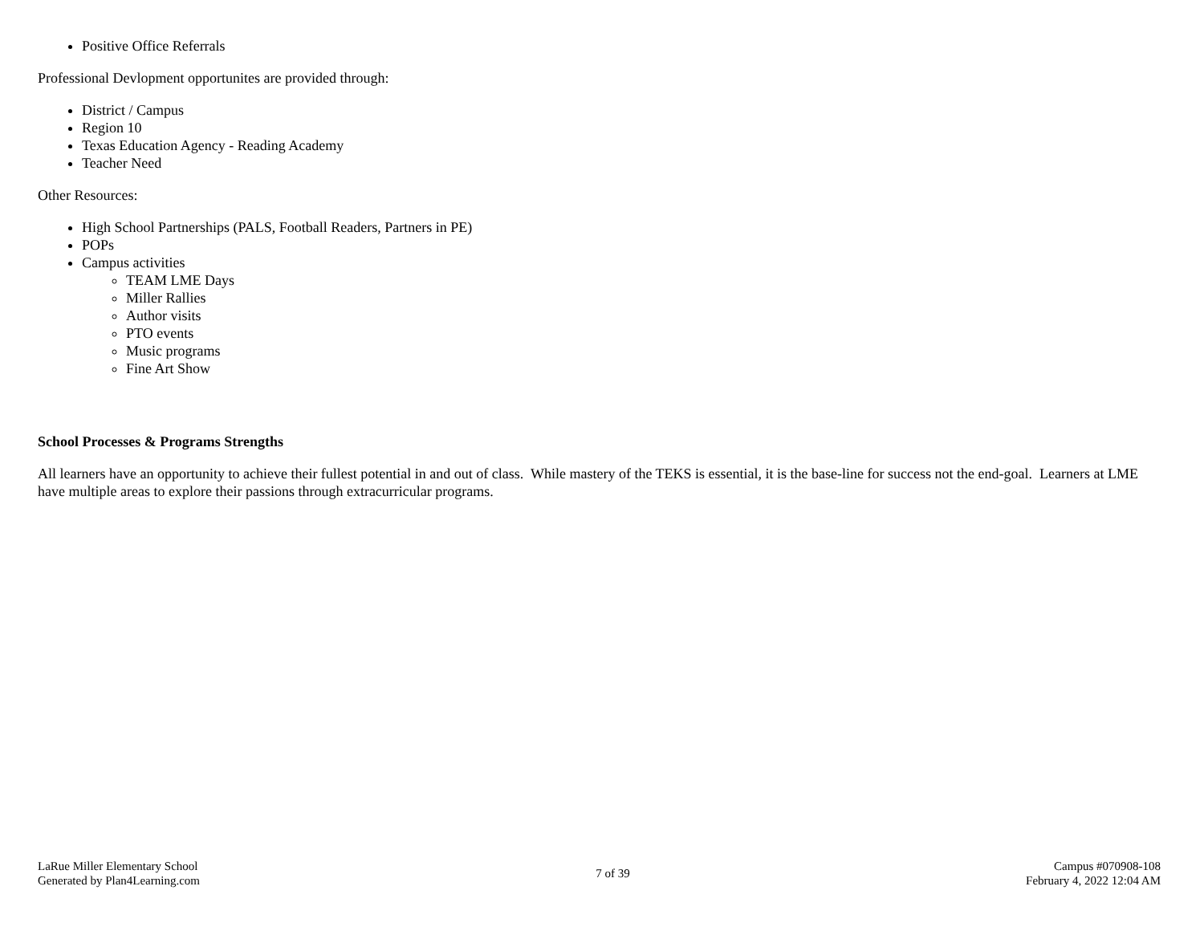Positive Office Referrals
Professional Devlopment opportunites are provided through:
District / Campus
Region 10
Texas Education Agency - Reading Academy
Teacher Need
Other Resources:
High School Partnerships (PALS, Football Readers, Partners in PE)
POPs
Campus activities
TEAM LME Days
Miller Rallies
Author visits
PTO events
Music programs
Fine Art Show
School Processes & Programs Strengths
All learners have an opportunity to achieve their fullest potential in and out of class. While mastery of the TEKS is essential, it is the base-line for success not the end-goal. Learners at LME have multiple areas to explore their passions through extracurricular programs.
LaRue Miller Elementary School
Generated by Plan4Learning.com
7 of 39
Campus #070908-108
February 4, 2022 12:04 AM